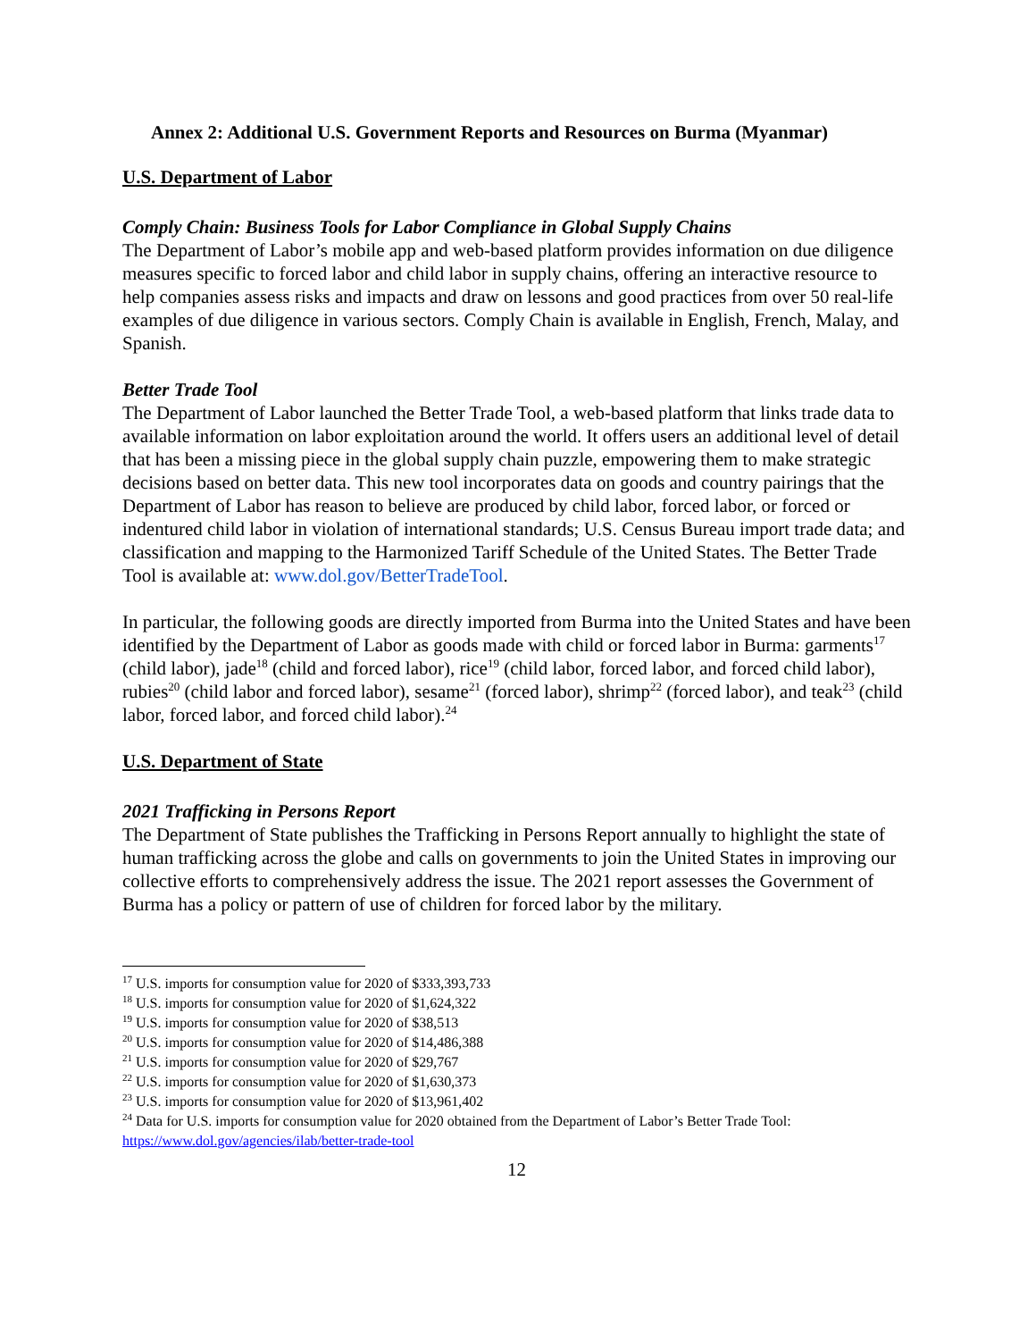Annex 2: Additional U.S. Government Reports and Resources on Burma (Myanmar)
U.S. Department of Labor
Comply Chain: Business Tools for Labor Compliance in Global Supply Chains
The Department of Labor’s mobile app and web-based platform provides information on due diligence measures specific to forced labor and child labor in supply chains, offering an interactive resource to help companies assess risks and impacts and draw on lessons and good practices from over 50 real-life examples of due diligence in various sectors. Comply Chain is available in English, French, Malay, and Spanish.
Better Trade Tool
The Department of Labor launched the Better Trade Tool, a web-based platform that links trade data to available information on labor exploitation around the world. It offers users an additional level of detail that has been a missing piece in the global supply chain puzzle, empowering them to make strategic decisions based on better data. This new tool incorporates data on goods and country pairings that the Department of Labor has reason to believe are produced by child labor, forced labor, or forced or indentured child labor in violation of international standards; U.S. Census Bureau import trade data; and classification and mapping to the Harmonized Tariff Schedule of the United States. The Better Trade Tool is available at: www.dol.gov/BetterTradeTool.
In particular, the following goods are directly imported from Burma into the United States and have been identified by the Department of Labor as goods made with child or forced labor in Burma: garments<sup>17</sup> (child labor), jade<sup>18</sup> (child and forced labor), rice<sup>19</sup> (child labor, forced labor, and forced child labor), rubies<sup>20</sup> (child labor and forced labor), sesame<sup>21</sup> (forced labor), shrimp<sup>22</sup> (forced labor), and teak<sup>23</sup> (child labor, forced labor, and forced child labor).<sup>24</sup>
U.S. Department of State
2021 Trafficking in Persons Report
The Department of State publishes the Trafficking in Persons Report annually to highlight the state of human trafficking across the globe and calls on governments to join the United States in improving our collective efforts to comprehensively address the issue. The 2021 report assesses the Government of Burma has a policy or pattern of use of children for forced labor by the military.
<sup>17</sup> U.S. imports for consumption value for 2020 of $333,393,733
<sup>18</sup> U.S. imports for consumption value for 2020 of $1,624,322
<sup>19</sup> U.S. imports for consumption value for 2020 of $38,513
<sup>20</sup> U.S. imports for consumption value for 2020 of $14,486,388
<sup>21</sup> U.S. imports for consumption value for 2020 of $29,767
<sup>22</sup> U.S. imports for consumption value for 2020 of $1,630,373
<sup>23</sup> U.S. imports for consumption value for 2020 of $13,961,402
<sup>24</sup> Data for U.S. imports for consumption value for 2020 obtained from the Department of Labor’s Better Trade Tool: https://www.dol.gov/agencies/ilab/better-trade-tool
12